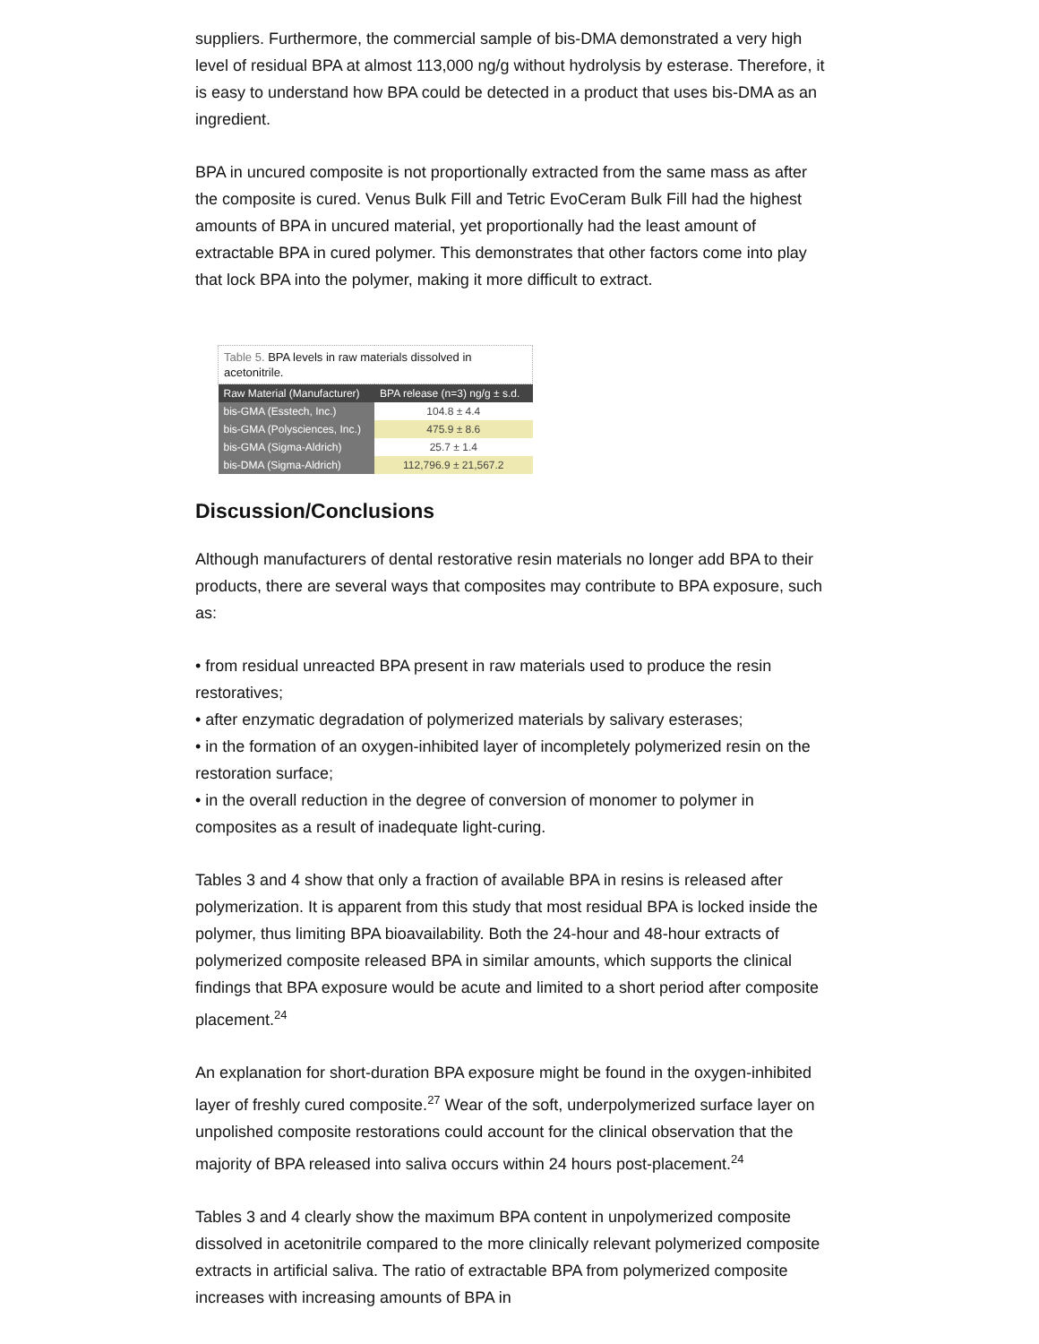suppliers. Furthermore, the commercial sample of bis-DMA demonstrated a very high level of residual BPA at almost 113,000 ng/g without hydrolysis by esterase. Therefore, it is easy to understand how BPA could be detected in a product that uses bis-DMA as an ingredient.
BPA in uncured composite is not proportionally extracted from the same mass as after the composite is cured. Venus Bulk Fill and Tetric EvoCeram Bulk Fill had the highest amounts of BPA in uncured material, yet proportionally had the least amount of extractable BPA in cured polymer. This demonstrates that other factors come into play that lock BPA into the polymer, making it more difficult to extract.
| Table 5. BPA levels in raw materials dissolved in acetonitrile. | |
| --- | --- |
| Raw Material (Manufacturer) | BPA release (n=3) ng/g ± s.d. |
| bis-GMA (Esstech, Inc.) | 104.8 ± 4.4 |
| bis-GMA (Polysciences, Inc.) | 475.9 ± 8.6 |
| bis-GMA (Sigma-Aldrich) | 25.7 ± 1.4 |
| bis-DMA (Sigma-Aldrich) | 112,796.9 ± 21,567.2 |
Discussion/Conclusions
Although manufacturers of dental restorative resin materials no longer add BPA to their products, there are several ways that composites may contribute to BPA exposure, such as:
• from residual unreacted BPA present in raw materials used to produce the resin restoratives;
• after enzymatic degradation of polymerized materials by salivary esterases;
• in the formation of an oxygen-inhibited layer of incompletely polymerized resin on the restoration surface;
• in the overall reduction in the degree of conversion of monomer to polymer in composites as a result of inadequate light-curing.
Tables 3 and 4 show that only a fraction of available BPA in resins is released after polymerization. It is apparent from this study that most residual BPA is locked inside the polymer, thus limiting BPA bioavailability. Both the 24-hour and 48-hour extracts of polymerized composite released BPA in similar amounts, which supports the clinical findings that BPA exposure would be acute and limited to a short period after composite placement.<sup>24</sup>
An explanation for short-duration BPA exposure might be found in the oxygen-inhibited layer of freshly cured composite.<sup>27</sup> Wear of the soft, underpolymerized surface layer on unpolished composite restorations could account for the clinical observation that the majority of BPA released into saliva occurs within 24 hours post-placement.<sup>24</sup>
Tables 3 and 4 clearly show the maximum BPA content in unpolymerized composite dissolved in acetonitrile compared to the more clinically relevant polymerized composite extracts in artificial saliva. The ratio of extractable BPA from polymerized composite increases with increasing amounts of BPA in